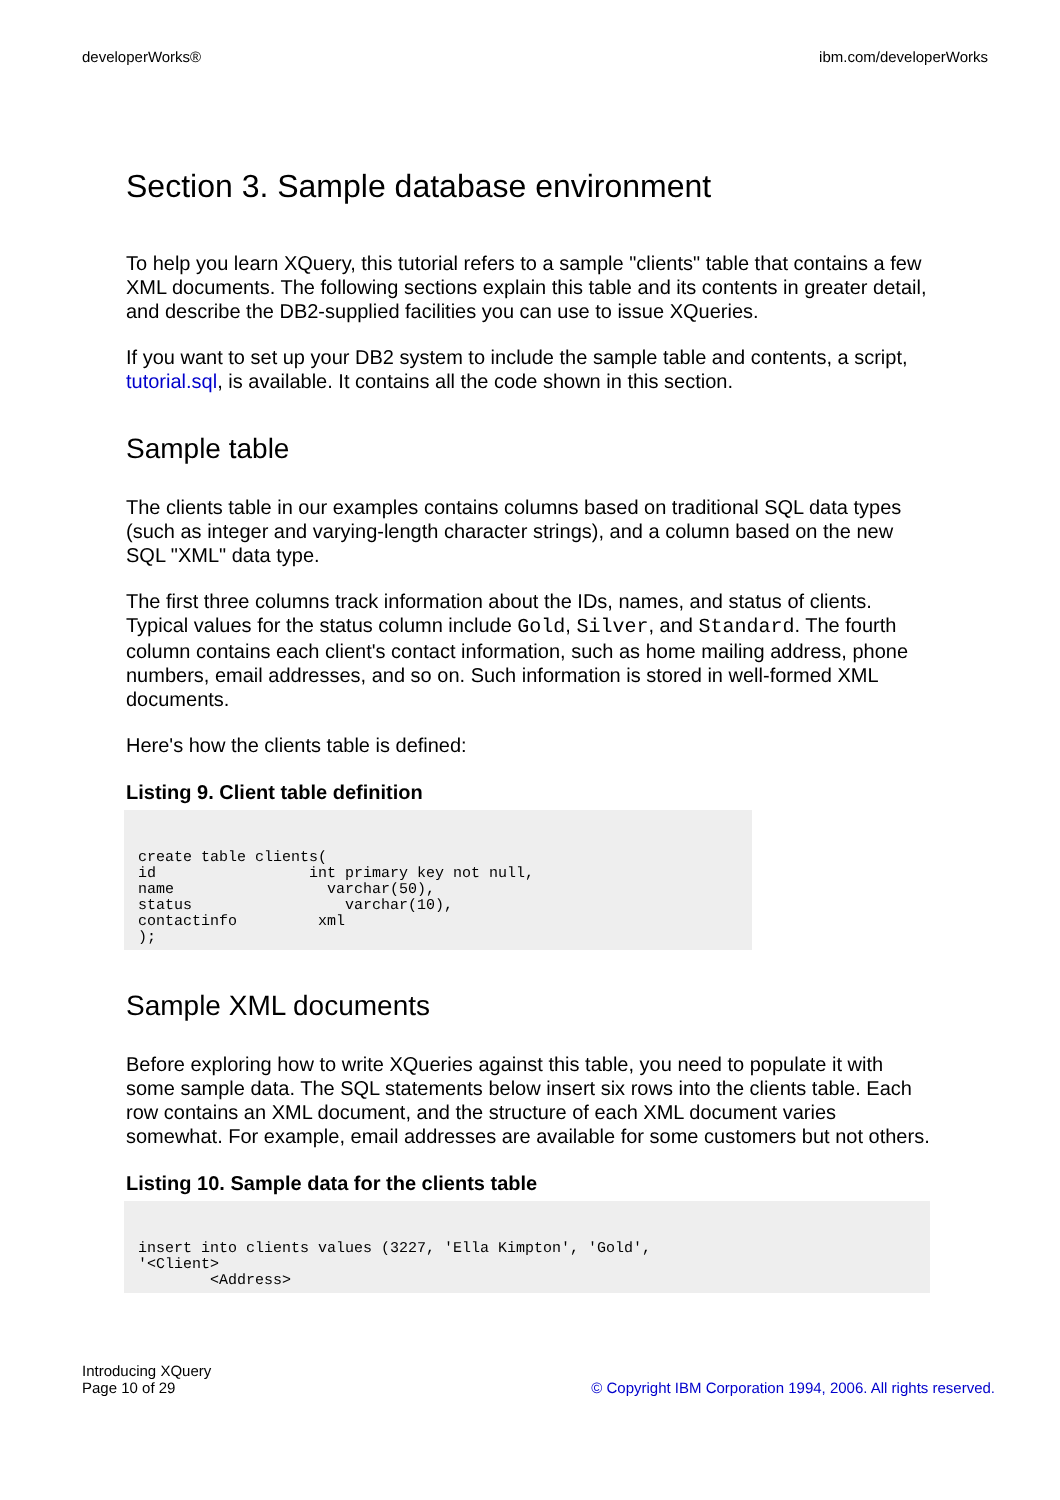developerWorks® ibm.com/developerWorks
Section 3. Sample database environment
To help you learn XQuery, this tutorial refers to a sample "clients" table that contains a few XML documents. The following sections explain this table and its contents in greater detail, and describe the DB2-supplied facilities you can use to issue XQueries.
If you want to set up your DB2 system to include the sample table and contents, a script, tutorial.sql, is available. It contains all the code shown in this section.
Sample table
The clients table in our examples contains columns based on traditional SQL data types (such as integer and varying-length character strings), and a column based on the new SQL "XML" data type.
The first three columns track information about the IDs, names, and status of clients. Typical values for the status column include Gold, Silver, and Standard. The fourth column contains each client's contact information, such as home mailing address, phone numbers, email addresses, and so on. Such information is stored in well-formed XML documents.
Here's how the clients table is defined:
Listing 9. Client table definition
create table clients(
id                 int primary key not null,
name                 varchar(50),
status                 varchar(10),
contactinfo         xml
);
Sample XML documents
Before exploring how to write XQueries against this table, you need to populate it with some sample data. The SQL statements below insert six rows into the clients table. Each row contains an XML document, and the structure of each XML document varies somewhat. For example, email addresses are available for some customers but not others.
Listing 10. Sample data for the clients table
insert into clients values (3227, 'Ella Kimpton', 'Gold',
'<Client>
        <Address>
Introducing XQuery
Page 10 of 29 © Copyright IBM Corporation 1994, 2006. All rights reserved.